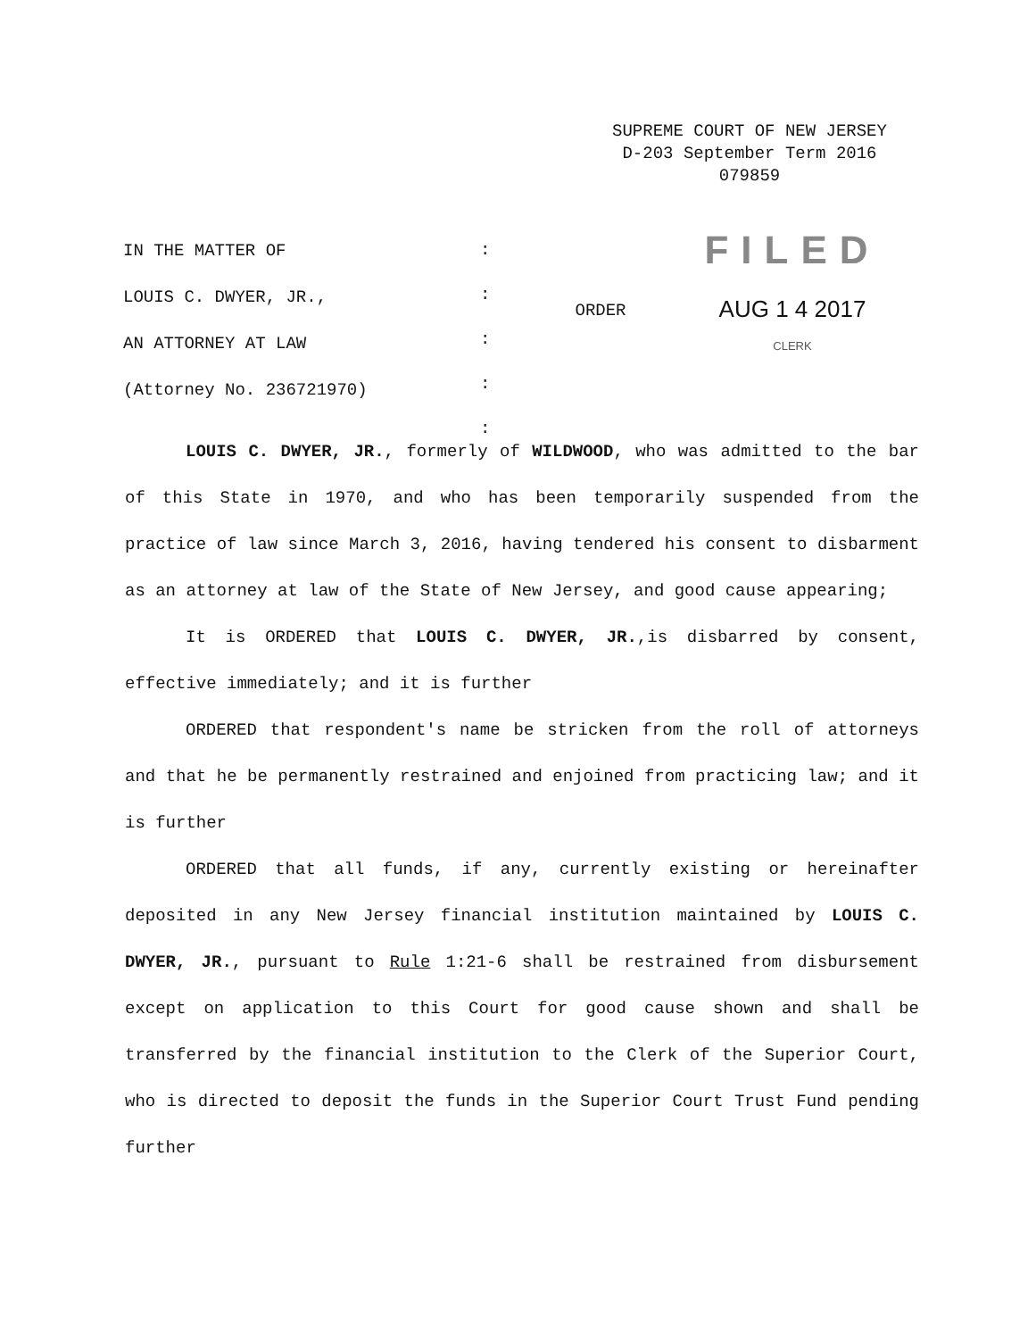SUPREME COURT OF NEW JERSEY
D-203 September Term 2016
079859
IN THE MATTER OF
LOUIS C. DWYER, JR.,
AN ATTORNEY AT LAW
(Attorney No. 236721970)
:
:
:
:
:
ORDER
FILED
AUG 1 4 2017
CLERK
LOUIS C. DWYER, JR., formerly of WILDWOOD, who was admitted to the bar of this State in 1970, and who has been temporarily suspended from the practice of law since March 3, 2016, having tendered his consent to disbarment as an attorney at law of the State of New Jersey, and good cause appearing;
It is ORDERED that LOUIS C. DWYER, JR.,is disbarred by consent, effective immediately; and it is further
ORDERED that respondent's name be stricken from the roll of attorneys and that he be permanently restrained and enjoined from practicing law; and it is further
ORDERED that all funds, if any, currently existing or hereinafter deposited in any New Jersey financial institution maintained by LOUIS C. DWYER, JR., pursuant to Rule 1:21-6 shall be restrained from disbursement except on application to this Court for good cause shown and shall be transferred by the financial institution to the Clerk of the Superior Court, who is directed to deposit the funds in the Superior Court Trust Fund pending further